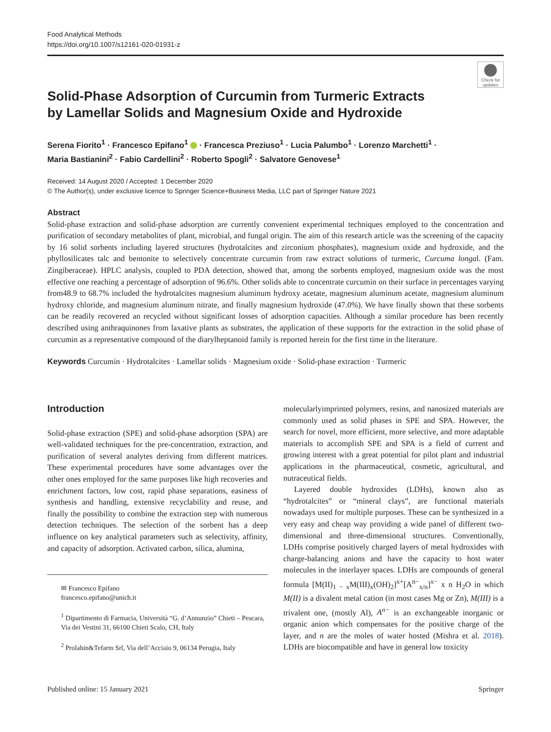Food Analytical Methods
https://doi.org/10.1007/s12161-020-01931-z
Check for updates
Solid-Phase Adsorption of Curcumin from Turmeric Extracts
by Lamellar Solids and Magnesium Oxide and Hydroxide
Serena Fiorito<sup>1</sup> · Francesco Epifano<sup>1</sup> · Francesca Preziuso<sup>1</sup> · Lucia Palumbo<sup>1</sup> · Lorenzo Marchetti<sup>1</sup> ·
Maria Bastianini<sup>2</sup> · Fabio Cardellini<sup>2</sup> · Roberto Spogli<sup>2</sup> · Salvatore Genovese<sup>1</sup>
Received: 14 August 2020 / Accepted: 1 December 2020
© The Author(s), under exclusive licence to Springer Science+Business Media, LLC part of Springer Nature 2021
Abstract
Solid-phase extraction and solid-phase adsorption are currently convenient experimental techniques employed to the concentration and purification of secondary metabolites of plant, microbial, and fungal origin. The aim of this research article was the screening of the capacity by 16 solid sorbents including layered structures (hydrotalcites and zirconium phosphates), magnesium oxide and hydroxide, and the phyllosilicates talc and bentonite to selectively concentrate curcumin from raw extract solutions of turmeric, Curcuma longal. (Fam. Zingiberaceae). HPLC analysis, coupled to PDA detection, showed that, among the sorbents employed, magnesium oxide was the most effective one reaching a percentage of adsorption of 96.6%. Other solids able to concentrate curcumin on their surface in percentages varying from48.9 to 68.7% included the hydrotalcites magnesium aluminum hydroxy acetate, magnesium aluminum acetate, magnesium aluminum hydroxy chloride, and magnesium aluminum nitrate, and finally magnesium hydroxide (47.0%). We have finally shown that these sorbents can be readily recovered an recycled without significant losses of adsorption capacities. Although a similar procedure has been recently described using anthraquinones from laxative plants as substrates, the application of these supports for the extraction in the solid phase of curcumin as a representative compound of the diarylheptanoid family is reported herein for the first time in the literature.
Keywords Curcumin · Hydrotalcites · Lamellar solids · Magnesium oxide · Solid-phase extraction · Turmeric
Introduction
Solid-phase extraction (SPE) and solid-phase adsorption (SPA) are well-validated techniques for the pre-concentration, extraction, and purification of several analytes deriving from different matrices. These experimental procedures have some advantages over the other ones employed for the same purposes like high recoveries and enrichment factors, low cost, rapid phase separations, easiness of synthesis and handling, extensive recyclability and reuse, and finally the possibility to combine the extraction step with numerous detection techniques. The selection of the sorbent has a deep influence on key analytical parameters such as selectivity, affinity, and capacity of adsorption. Activated carbon, silica, alumina,
✉ Francesco Epifano
francesco.epifano@unich.it
<sup>1</sup> Dipartimento di Farmacia, Università “G. d’Annunzio” Chieti – Pescara, Via dei Vestini 31, 66100 Chieti Scalo, CH, Italy
<sup>2</sup> Prolabin&Tefarm Srl, Via dell’Acciaio 9, 06134 Perugia, Italy
molecularlyimprinted polymers, resins, and nanosized materials are commonly used as solid phases in SPE and SPA. However, the search for novel, more efficient, more selective, and more adaptable materials to accomplish SPE and SPA is a field of current and growing interest with a great potential for pilot plant and industrial applications in the pharmaceutical, cosmetic, agricultural, and nutraceutical fields.
Layered double hydroxides (LDHs), known also as “hydrotalcites” or “mineral clays”, are functional materials nowadays used for multiple purposes. These can be synthesized in a very easy and cheap way providing a wide panel of different two-dimensional and three-dimensional structures. Conventionally, LDHs comprise positively charged layers of metal hydroxides with charge-balancing anions and have the capacity to host water molecules in the interlayer spaces. LDHs are compounds of general formula [M(II)<sub>1 − x</sub>M(III)<sub>x</sub>(OH)<sub>2</sub>]<sup>x+</sup>[A<sup>n−</sup><sub>x/n</sub>]<sup>x−</sup> x n H<sub>2</sub>O in which M(II) is a divalent metal cation (in most cases Mg or Zn), M(III) is a trivalent one, (mostly Al), A<sup>n−</sup> is an exchangeable inorganic or organic anion which compensates for the positive charge of the layer, and n are the moles of water hosted (Mishra et al. 2018). LDHs are biocompatible and have in general low toxicity
Published online: 15 January 2021 Springer